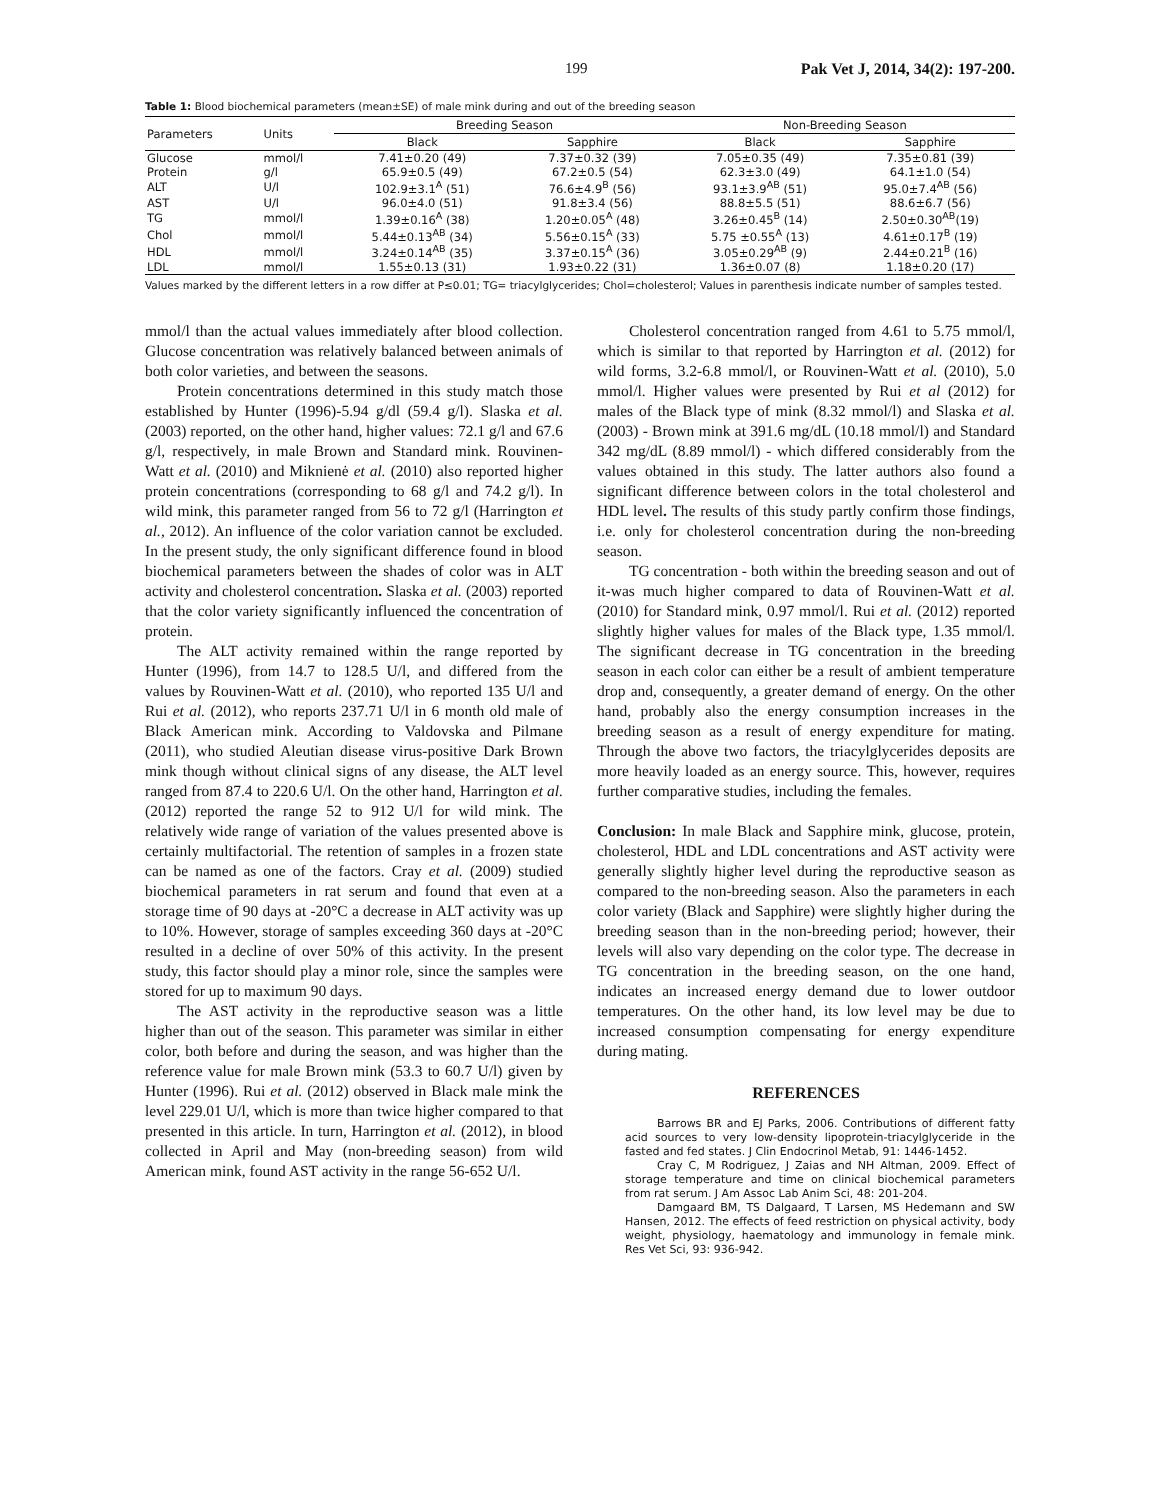199 Pak Vet J, 2014, 34(2): 197-200.
Table 1: Blood biochemical parameters (mean±SE) of male mink during and out of the breeding season
| Parameters | Units | Breeding Season | | Non-Breeding Season | |
| --- | --- | --- | --- | --- | --- |
| | | Black | Sapphire | Black | Sapphire |
| Glucose | mmol/l | 7.41±0.20 (49) | 7.37±0.32 (39) | 7.05±0.35 (49) | 7.35±0.81 (39) |
| Protein | g/l | 65.9±0.5 (49) | 67.2±0.5 (54) | 62.3±3.0 (49) | 64.1±1.0 (54) |
| ALT | U/l | 102.9±3.1<sup>A</sup> (51) | 76.6±4.9<sup>B</sup> (56) | 93.1±3.9<sup>AB</sup> (51) | 95.0±7.4<sup>AB</sup> (56) |
| AST | U/l | 96.0±4.0 (51) | 91.8±3.4 (56) | 88.8±5.5 (51) | 88.6±6.7 (56) |
| TG | mmol/l | 1.39±0.16<sup>A</sup> (38) | 1.20±0.05<sup>A</sup> (48) | 3.26±0.45<sup>B</sup> (14) | 2.50±0.30<sup>AB</sup>(19) |
| Chol | mmol/l | 5.44±0.13<sup>AB</sup> (34) | 5.56±0.15<sup>A</sup> (33) | 5.75 ±0.55<sup>A</sup> (13) | 4.61±0.17<sup>B</sup> (19) |
| HDL | mmol/l | 3.24±0.14<sup>AB</sup> (35) | 3.37±0.15<sup>A</sup> (36) | 3.05±0.29<sup>AB</sup> (9) | 2.44±0.21<sup>B</sup> (16) |
| LDL | mmol/l | 1.55±0.13 (31) | 1.93±0.22 (31) | 1.36±0.07 (8) | 1.18±0.20 (17) |
Values marked by the different letters in a row differ at P≤0.01; TG= triacylglycerides; Chol=cholesterol; Values in parenthesis indicate number of samples tested.
mmol/l than the actual values immediately after blood collection. Glucose concentration was relatively balanced between animals of both color varieties, and between the seasons.
Protein concentrations determined in this study match those established by Hunter (1996)-5.94 g/dl (59.4 g/l). Slaska et al. (2003) reported, on the other hand, higher values: 72.1 g/l and 67.6 g/l, respectively, in male Brown and Standard mink. Rouvinen-Watt et al. (2010) and Miknienė et al. (2010) also reported higher protein concentrations (corresponding to 68 g/l and 74.2 g/l). In wild mink, this parameter ranged from 56 to 72 g/l (Harrington et al., 2012). An influence of the color variation cannot be excluded. In the present study, the only significant difference found in blood biochemical parameters between the shades of color was in ALT activity and cholesterol concentration. Slaska et al. (2003) reported that the color variety significantly influenced the concentration of protein.
The ALT activity remained within the range reported by Hunter (1996), from 14.7 to 128.5 U/l, and differed from the values by Rouvinen-Watt et al. (2010), who reported 135 U/l and Rui et al. (2012), who reports 237.71 U/l in 6 month old male of Black American mink. According to Valdovska and Pilmane (2011), who studied Aleutian disease virus-positive Dark Brown mink though without clinical signs of any disease, the ALT level ranged from 87.4 to 220.6 U/l. On the other hand, Harrington et al. (2012) reported the range 52 to 912 U/l for wild mink. The relatively wide range of variation of the values presented above is certainly multifactorial. The retention of samples in a frozen state can be named as one of the factors. Cray et al. (2009) studied biochemical parameters in rat serum and found that even at a storage time of 90 days at -20°C a decrease in ALT activity was up to 10%. However, storage of samples exceeding 360 days at -20°C resulted in a decline of over 50% of this activity. In the present study, this factor should play a minor role, since the samples were stored for up to maximum 90 days.
The AST activity in the reproductive season was a little higher than out of the season. This parameter was similar in either color, both before and during the season, and was higher than the reference value for male Brown mink (53.3 to 60.7 U/l) given by Hunter (1996). Rui et al. (2012) observed in Black male mink the level 229.01 U/l, which is more than twice higher compared to that presented in this article. In turn, Harrington et al. (2012), in blood collected in April and May (non-breeding season) from wild American mink, found AST activity in the range 56-652 U/l.
Cholesterol concentration ranged from 4.61 to 5.75 mmol/l, which is similar to that reported by Harrington et al. (2012) for wild forms, 3.2-6.8 mmol/l, or Rouvinen-Watt et al. (2010), 5.0 mmol/l. Higher values were presented by Rui et al (2012) for males of the Black type of mink (8.32 mmol/l) and Slaska et al. (2003) - Brown mink at 391.6 mg/dL (10.18 mmol/l) and Standard 342 mg/dL (8.89 mmol/l) - which differed considerably from the values obtained in this study. The latter authors also found a significant difference between colors in the total cholesterol and HDL level. The results of this study partly confirm those findings, i.e. only for cholesterol concentration during the non-breeding season.
TG concentration - both within the breeding season and out of it-was much higher compared to data of Rouvinen-Watt et al. (2010) for Standard mink, 0.97 mmol/l. Rui et al. (2012) reported slightly higher values for males of the Black type, 1.35 mmol/l. The significant decrease in TG concentration in the breeding season in each color can either be a result of ambient temperature drop and, consequently, a greater demand of energy. On the other hand, probably also the energy consumption increases in the breeding season as a result of energy expenditure for mating. Through the above two factors, the triacylglycerides deposits are more heavily loaded as an energy source. This, however, requires further comparative studies, including the females.
Conclusion: In male Black and Sapphire mink, glucose, protein, cholesterol, HDL and LDL concentrations and AST activity were generally slightly higher level during the reproductive season as compared to the non-breeding season. Also the parameters in each color variety (Black and Sapphire) were slightly higher during the breeding season than in the non-breeding period; however, their levels will also vary depending on the color type. The decrease in TG concentration in the breeding season, on the one hand, indicates an increased energy demand due to lower outdoor temperatures. On the other hand, its low level may be due to increased consumption compensating for energy expenditure during mating.
REFERENCES
Barrows BR and EJ Parks, 2006. Contributions of different fatty acid sources to very low-density lipoprotein-triacylglyceride in the fasted and fed states. J Clin Endocrinol Metab, 91: 1446-1452.
Cray C, M Rodriguez, J Zaias and NH Altman, 2009. Effect of storage temperature and time on clinical biochemical parameters from rat serum. J Am Assoc Lab Anim Sci, 48: 201-204.
Damgaard BM, TS Dalgaard, T Larsen, MS Hedemann and SW Hansen, 2012. The effects of feed restriction on physical activity, body weight, physiology, haematology and immunology in female mink. Res Vet Sci, 93: 936-942.